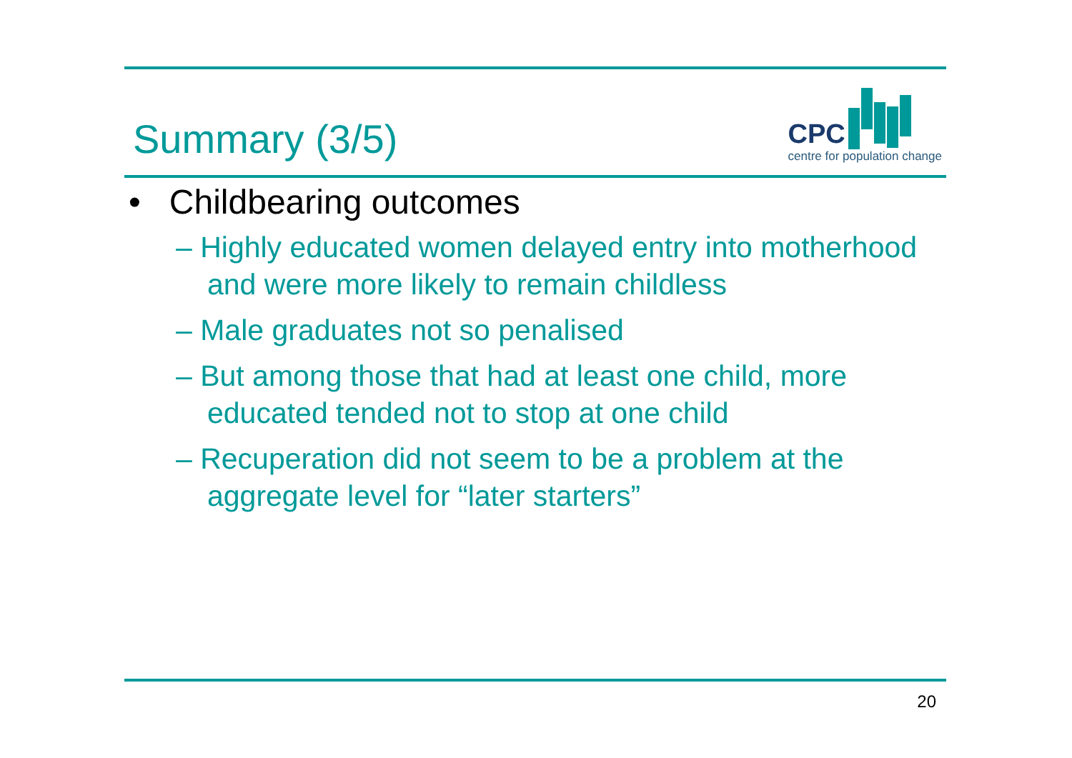Summary (3/5)
CPC
centre for population change
• Childbearing outcomes
– Highly educated women delayed entry into motherhood and were more likely to remain childless
– Male graduates not so penalised
– But among those that had at least one child, more educated tended not to stop at one child
– Recuperation did not seem to be a problem at the aggregate level for “later starters”
20